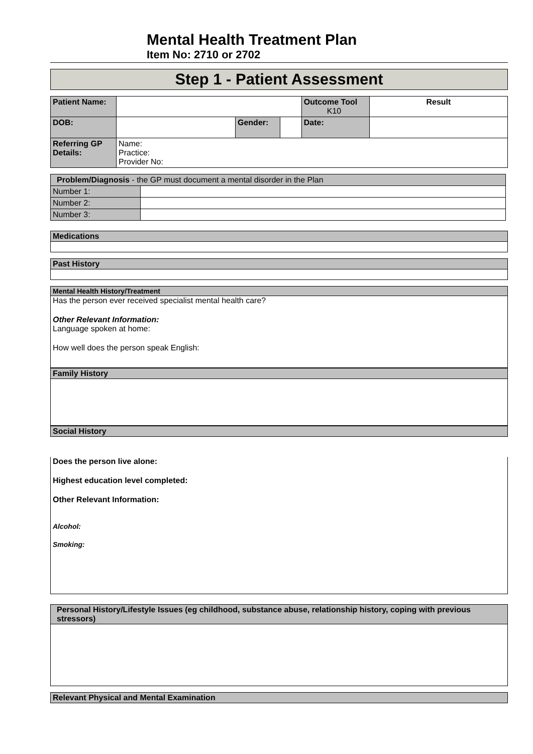Mental Health Treatment Plan
Item No: 2710 or 2702
Step 1 - Patient Assessment
| Patient Name: | | | | Outcome Tool K10 | Result |
| DOB: | | Gender: | | Date: | |
| Referring GP Details: | Name: Practice: Provider No: | | | | |
| Problem/Diagnosis - the GP must document a mental disorder in the Plan | |
| Number 1: | |
| Number 2: | |
| Number 3: | |
Medications
Past History
Mental Health History/Treatment
Has the person ever received specialist mental health care?
Other Relevant Information:
Language spoken at home:
How well does the person speak English:
Family History
Social History
Does the person live alone:
Highest education level completed:
Other Relevant Information:
Alcohol:
Smoking:
Personal History/Lifestyle Issues (eg childhood, substance abuse, relationship history, coping with previous stressors)
Relevant Physical and Mental Examination